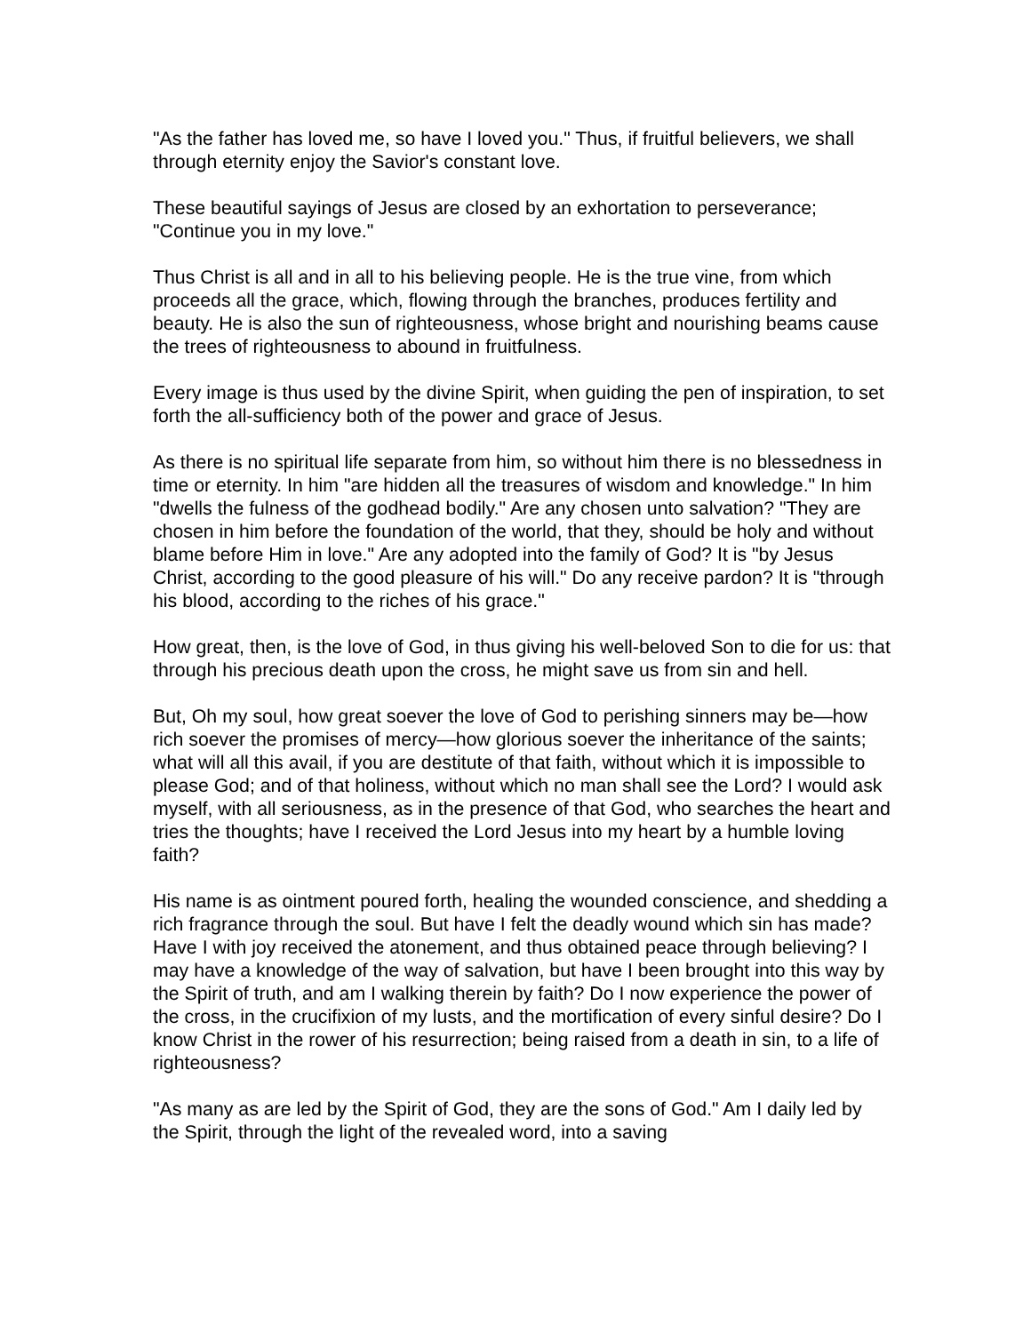"As the father has loved me, so have I loved you." Thus, if fruitful believers, we shall through eternity enjoy the Savior's constant love.
These beautiful sayings of Jesus are closed by an exhortation to perseverance; "Continue you in my love."
Thus Christ is all and in all to his believing people. He is the true vine, from which proceeds all the grace, which, flowing through the branches, produces fertility and beauty. He is also the sun of righteousness, whose bright and nourishing beams cause the trees of righteousness to abound in fruitfulness.
Every image is thus used by the divine Spirit, when guiding the pen of inspiration, to set forth the all-sufficiency both of the power and grace of Jesus.
As there is no spiritual life separate from him, so without him there is no blessedness in time or eternity. In him "are hidden all the treasures of wisdom and knowledge." In him "dwells the fulness of the godhead bodily." Are any chosen unto salvation? "They are chosen in him before the foundation of the world, that they, should be holy and without blame before Him in love." Are any adopted into the family of God? It is "by Jesus Christ, according to the good pleasure of his will." Do any receive pardon? It is "through his blood, according to the riches of his grace."
How great, then, is the love of God, in thus giving his well-beloved Son to die for us: that through his precious death upon the cross, he might save us from sin and hell.
But, Oh my soul, how great soever the love of God to perishing sinners may be—how rich soever the promises of mercy—how glorious soever the inheritance of the saints; what will all this avail, if you are destitute of that faith, without which it is impossible to please God; and of that holiness, without which no man shall see the Lord? I would ask myself, with all seriousness, as in the presence of that God, who searches the heart and tries the thoughts; have I received the Lord Jesus into my heart by a humble loving faith?
His name is as ointment poured forth, healing the wounded conscience, and shedding a rich fragrance through the soul. But have I felt the deadly wound which sin has made? Have I with joy received the atonement, and thus obtained peace through believing? I may have a knowledge of the way of salvation, but have I been brought into this way by the Spirit of truth, and am I walking therein by faith? Do I now experience the power of the cross, in the crucifixion of my lusts, and the mortification of every sinful desire? Do I know Christ in the rower of his resurrection; being raised from a death in sin, to a life of righteousness?
"As many as are led by the Spirit of God, they are the sons of God." Am I daily led by the Spirit, through the light of the revealed word, into a saving